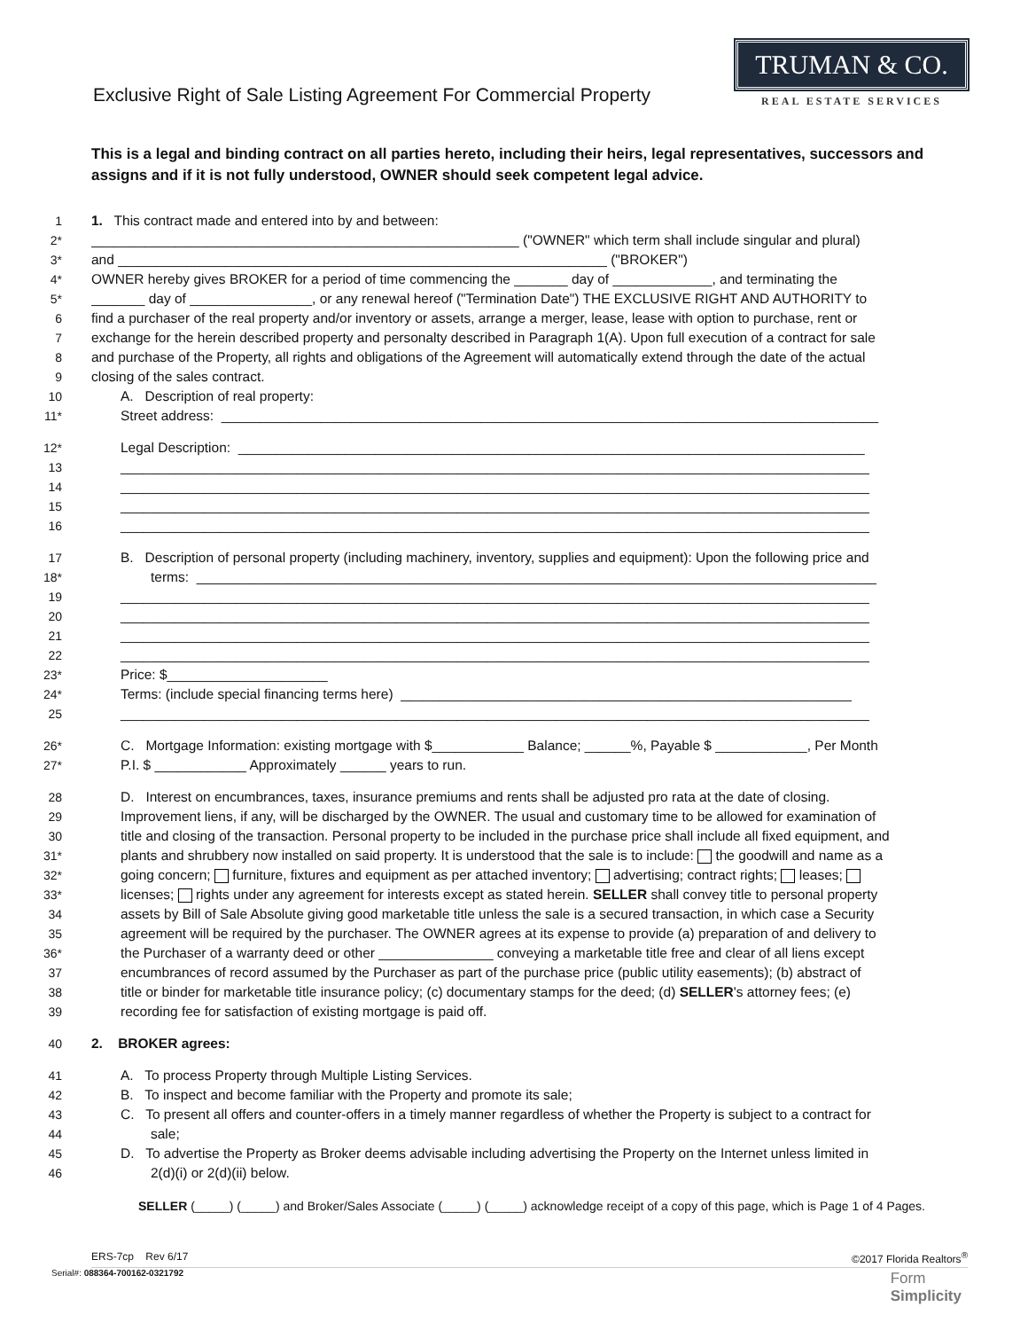Exclusive Right of Sale Listing Agreement For Commercial Property
TRUMAN & CO.
REAL ESTATE SERVICES
This is a legal and binding contract on all parties hereto, including their heirs, legal representatives, successors and assigns and if it is not fully understood, OWNER should seek competent legal advice.
1 1. This contract made and entered into by and between:
2* ________________________________________________________ ("OWNER" which term shall include singular and plural)
3* and ________________________________________________________________ ("BROKER")
4* OWNER hereby gives BROKER for a period of time commencing the _______ day of _____________, and terminating the
5* _______ day of ________________, or any renewal hereof ("Termination Date") THE EXCLUSIVE RIGHT AND AUTHORITY to
6 find a purchaser of the real property and/or inventory or assets, arrange a merger, lease, lease with option to purchase, rent or
7 exchange for the herein described property and personalty described in Paragraph 1(A). Upon full execution of a contract for sale
8 and purchase of the Property, all rights and obligations of the Agreement will automatically extend through the date of the actual
9 closing of the sales contract.
10 A. Description of real property:
11* Street address: ______________________________________________________________________________________
12* Legal Description: __________________________________________________________________________________
13 __________________________________________________________________________________________________
14 __________________________________________________________________________________________________
15 __________________________________________________________________________________________________
16 __________________________________________________________________________________________________
17 B. Description of personal property (including machinery, inventory, supplies and equipment): Upon the following price and
18* terms: _________________________________________________________________________________________
19 __________________________________________________________________________________________________
20 __________________________________________________________________________________________________
21 __________________________________________________________________________________________________
22 __________________________________________________________________________________________________
23* Price: $_____________________
24* Terms: (include special financing terms here) ___________________________________________________________
25 __________________________________________________________________________________________________
26* C. Mortgage Information: existing mortgage with $____________ Balance; ______%, Payable $ ____________, Per Month
27* P.I. $ ____________ Approximately ______ years to run.
28 D. Interest on encumbrances, taxes, insurance premiums and rents shall be adjusted pro rata at the date of closing.
29 Improvement liens, if any, will be discharged by the OWNER. The usual and customary time to be allowed for examination of
30 title and closing of the transaction. Personal property to be included in the purchase price shall include all fixed equipment, and
31* plants and shrubbery now installed on said property. It is understood that the sale is to include: the goodwill and name as a
32* going concern; furniture, fixtures and equipment as per attached inventory; advertising; contract rights; leases;
33* licenses; rights under any agreement for interests except as stated herein. SELLER shall convey title to personal property
34 assets by Bill of Sale Absolute giving good marketable title unless the sale is a secured transaction, in which case a Security
35 agreement will be required by the purchaser. The OWNER agrees at its expense to provide (a) preparation of and delivery to
36* the Purchaser of a warranty deed or other _______________ conveying a marketable title free and clear of all liens except
37 encumbrances of record assumed by the Purchaser as part of the purchase price (public utility easements); (b) abstract of
38 title or binder for marketable title insurance policy; (c) documentary stamps for the deed; (d) SELLER's attorney fees; (e)
39 recording fee for satisfaction of existing mortgage is paid off.
40 2. BROKER agrees:
41 A. To process Property through Multiple Listing Services.
42 B. To inspect and become familiar with the Property and promote its sale;
43 C. To present all offers and counter-offers in a timely manner regardless of whether the Property is subject to a contract for
44 sale;
45 D. To advertise the Property as Broker deems advisable including advertising the Property on the Internet unless limited in
46 2(d)(i) or 2(d)(ii) below.
SELLER (_____) (_____) and Broker/Sales Associate (_____) (_____) acknowledge receipt of a copy of this page, which is Page 1 of 4 Pages.
ERS-7cp Rev 6/17 ©2017 Florida Realtors<sup>®</sup>
Serial#: 088364-700162-0321792
Form
Simplicity